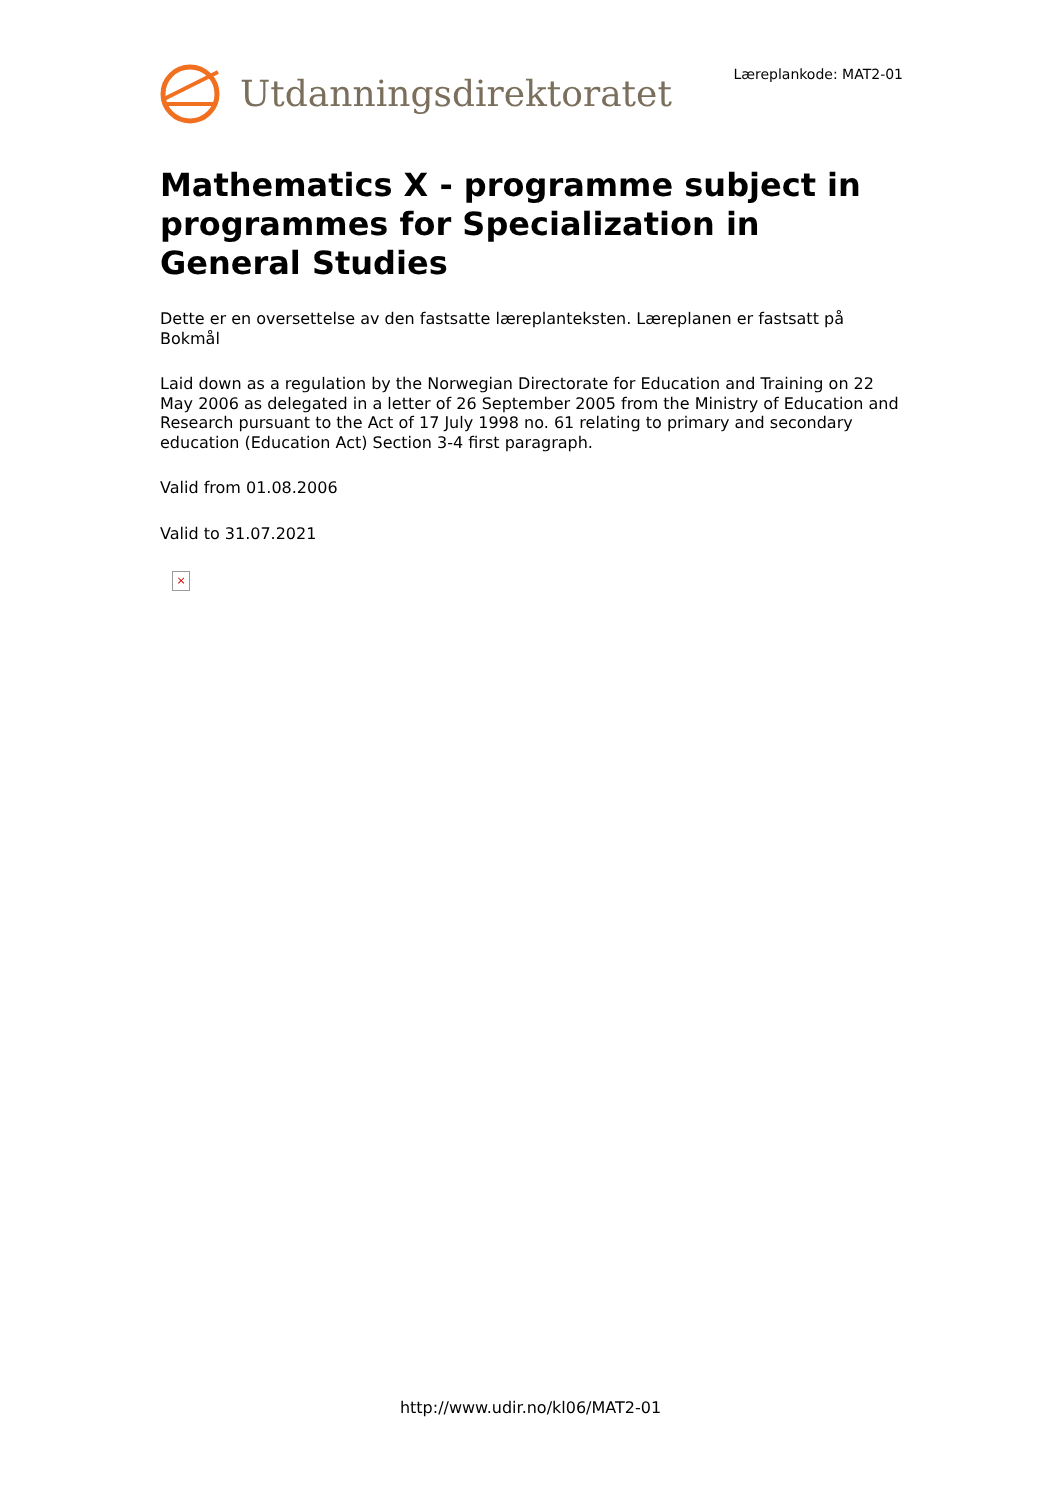Utdanningsdirektoratet
Læreplankode: MAT2-01
Mathematics X - programme subject in programmes for Specialization in General Studies
Dette er en oversettelse av den fastsatte læreplanteksten. Læreplanen er fastsatt på Bokmål
Laid down as a regulation by the Norwegian Directorate for Education and Training on 22 May 2006 as delegated in a letter of 26 September 2005 from the Ministry of Education and Research pursuant to the Act of 17 July 1998 no. 61 relating to primary and secondary education (Education Act) Section 3-4 first paragraph.
Valid from 01.08.2006
Valid to 31.07.2021
×
http://www.udir.no/kl06/MAT2-01